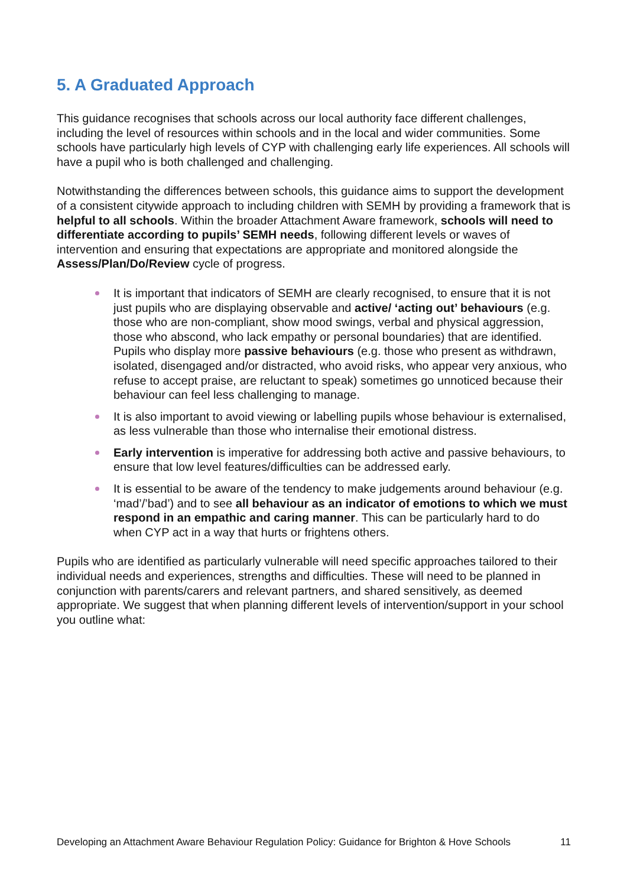5. A Graduated Approach
This guidance recognises that schools across our local authority face different challenges, including the level of resources within schools and in the local and wider communities. Some schools have particularly high levels of CYP with challenging early life experiences. All schools will have a pupil who is both challenged and challenging.
Notwithstanding the differences between schools, this guidance aims to support the development of a consistent citywide approach to including children with SEMH by providing a framework that is helpful to all schools. Within the broader Attachment Aware framework, schools will need to differentiate according to pupils’ SEMH needs, following different levels or waves of intervention and ensuring that expectations are appropriate and monitored alongside the Assess/Plan/Do/Review cycle of progress.
It is important that indicators of SEMH are clearly recognised, to ensure that it is not just pupils who are displaying observable and active/ ‘acting out’ behaviours (e.g. those who are non-compliant, show mood swings, verbal and physical aggression, those who abscond, who lack empathy or personal boundaries) that are identified. Pupils who display more passive behaviours (e.g. those who present as withdrawn, isolated, disengaged and/or distracted, who avoid risks, who appear very anxious, who refuse to accept praise, are reluctant to speak) sometimes go unnoticed because their behaviour can feel less challenging to manage.
It is also important to avoid viewing or labelling pupils whose behaviour is externalised, as less vulnerable than those who internalise their emotional distress.
Early intervention is imperative for addressing both active and passive behaviours, to ensure that low level features/difficulties can be addressed early.
It is essential to be aware of the tendency to make judgements around behaviour (e.g. ‘mad’/’bad’) and to see all behaviour as an indicator of emotions to which we must respond in an empathic and caring manner. This can be particularly hard to do when CYP act in a way that hurts or frightens others.
Pupils who are identified as particularly vulnerable will need specific approaches tailored to their individual needs and experiences, strengths and difficulties. These will need to be planned in conjunction with parents/carers and relevant partners, and shared sensitively, as deemed appropriate. We suggest that when planning different levels of intervention/support in your school you outline what:
Developing an Attachment Aware Behaviour Regulation Policy: Guidance for Brighton & Hove Schools 11